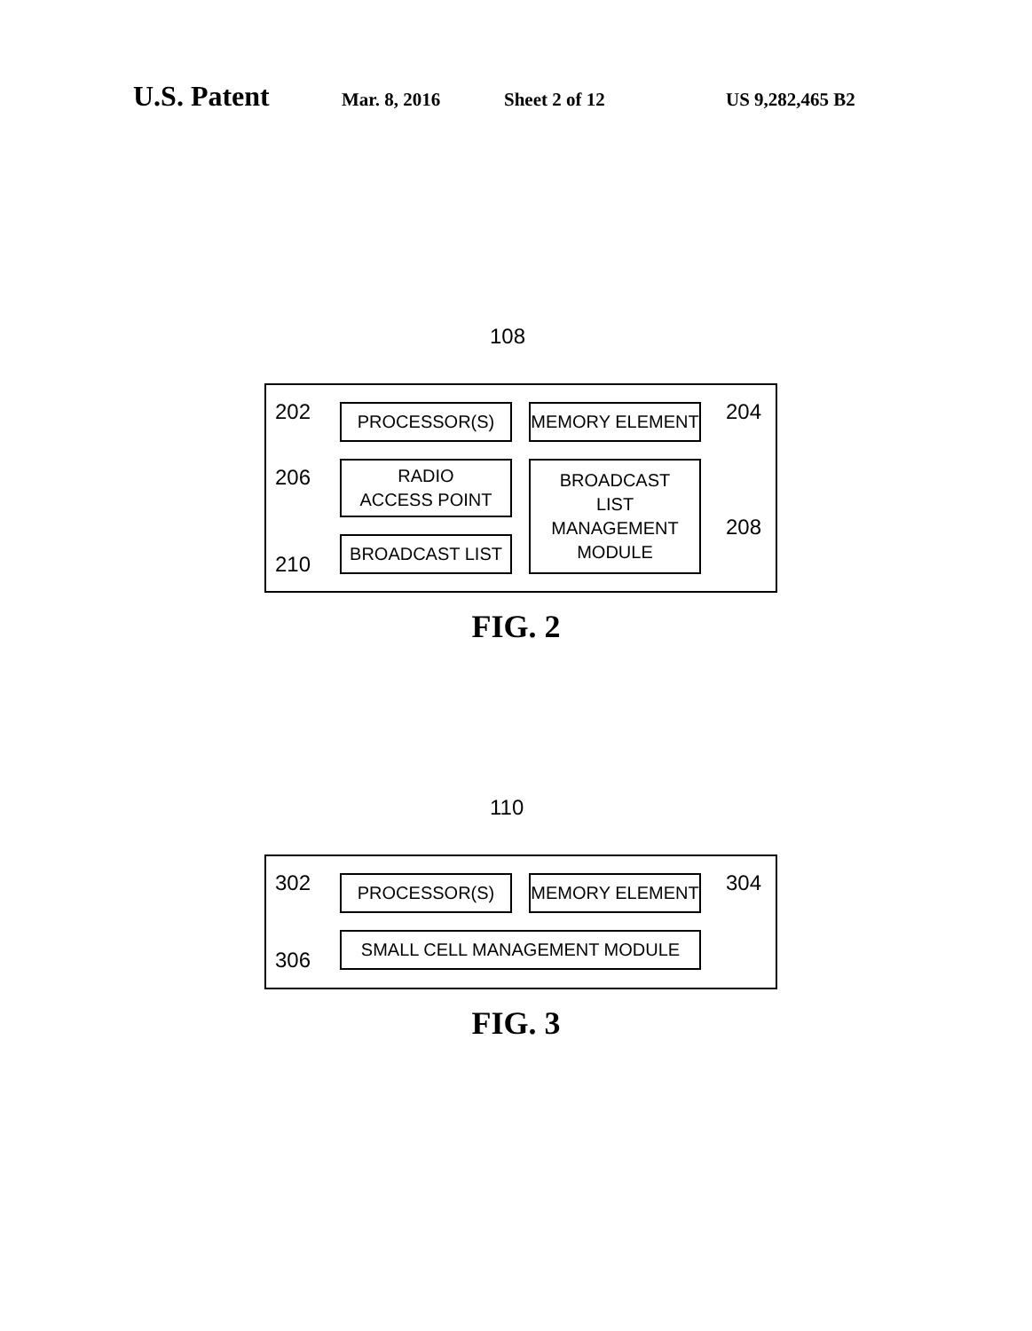U.S. Patent Mar. 8, 2016 Sheet 2 of 12 US 9,282,465 B2
108
202 PROCESSOR(S) MEMORY ELEMENT 204
206
RADIO
ACCESS POINT
BROADCAST
LIST
MANAGEMENT
MODULE
208
BROADCAST LIST
210
FIG. 2
110
302 PROCESSOR(S) MEMORY ELEMENT 304
SMALL CELL MANAGEMENT MODULE
306
FIG. 3